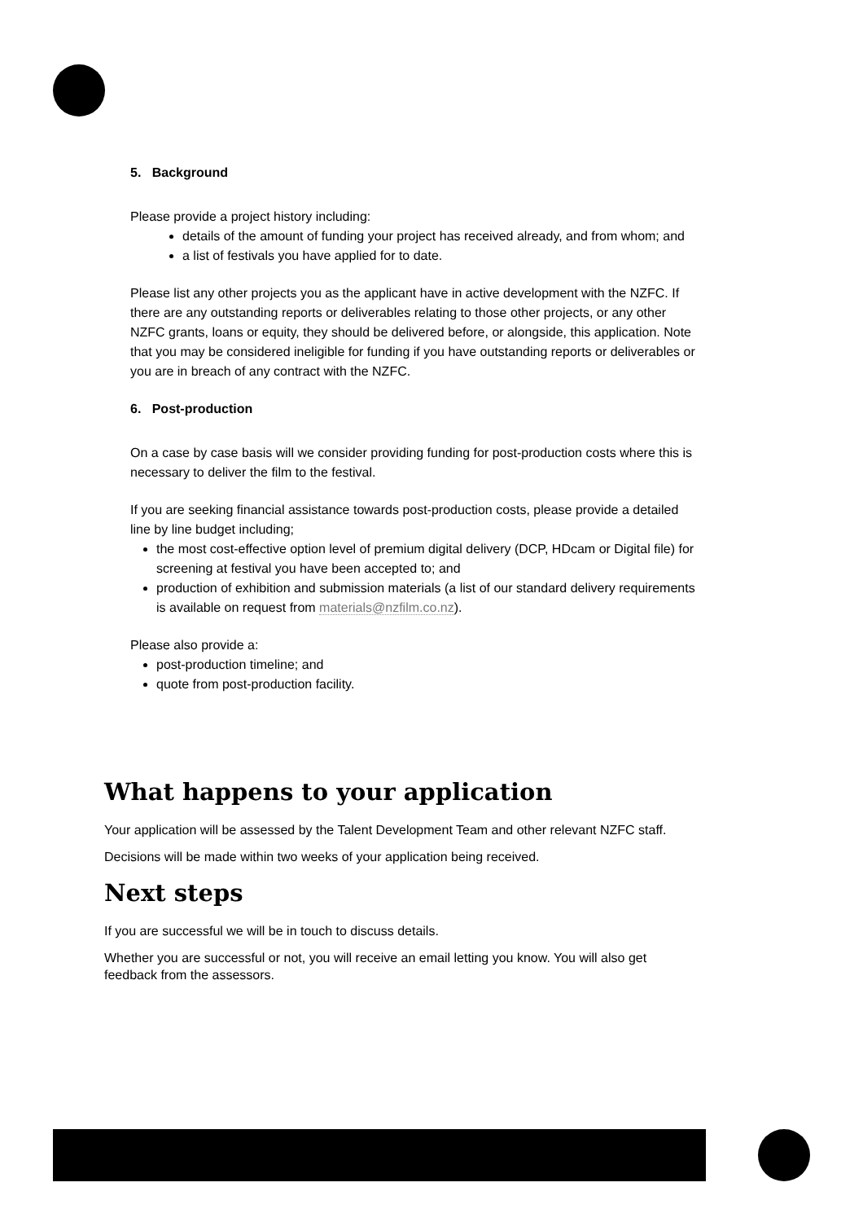5. Background
Please provide a project history including:
details of the amount of funding your project has received already, and from whom; and
a list of festivals you have applied for to date.
Please list any other projects you as the applicant have in active development with the NZFC. If there are any outstanding reports or deliverables relating to those other projects, or any other NZFC grants, loans or equity, they should be delivered before, or alongside, this application. Note that you may be considered ineligible for funding if you have outstanding reports or deliverables or you are in breach of any contract with the NZFC.
6. Post-production
On a case by case basis will we consider providing funding for post-production costs where this is necessary to deliver the film to the festival.
If you are seeking financial assistance towards post-production costs, please provide a detailed line by line budget including;
the most cost-effective option level of premium digital delivery (DCP, HDcam or Digital file) for screening at festival you have been accepted to; and
production of exhibition and submission materials (a list of our standard delivery requirements is available on request from materials@nzfilm.co.nz).
Please also provide a:
post-production timeline; and
quote from post-production facility.
What happens to your application
Your application will be assessed by the Talent Development Team and other relevant NZFC staff.
Decisions will be made within two weeks of your application being received.
Next steps
If you are successful we will be in touch to discuss details.
Whether you are successful or not, you will receive an email letting you know. You will also get feedback from the assessors.